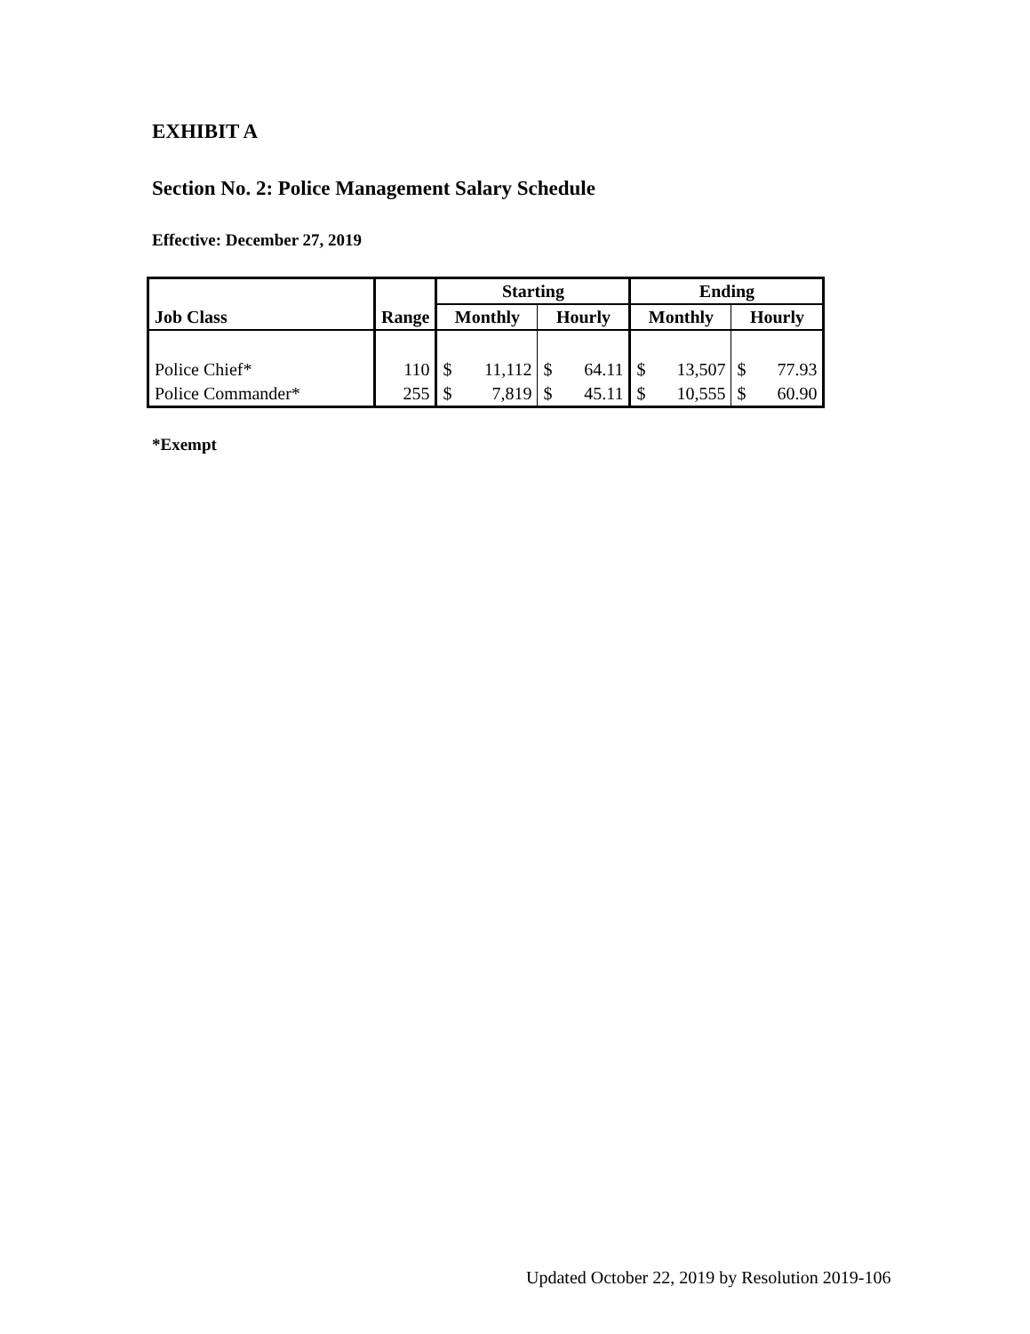EXHIBIT A
Section No. 2: Police Management Salary Schedule
Effective: December 27, 2019
| | | Starting | | Ending | |
| --- | --- | --- | --- | --- | --- |
| Job Class | Range | Monthly | Hourly | Monthly | Hourly |
| Police Chief* | 110 | $ 11,112 | $ 64.11 | $ 13,507 | $ 77.93 |
| Police Commander* | 255 | $ 7,819 | $ 45.11 | $ 10,555 | $ 60.90 |
*Exempt
Updated October 22, 2019 by Resolution 2019-106